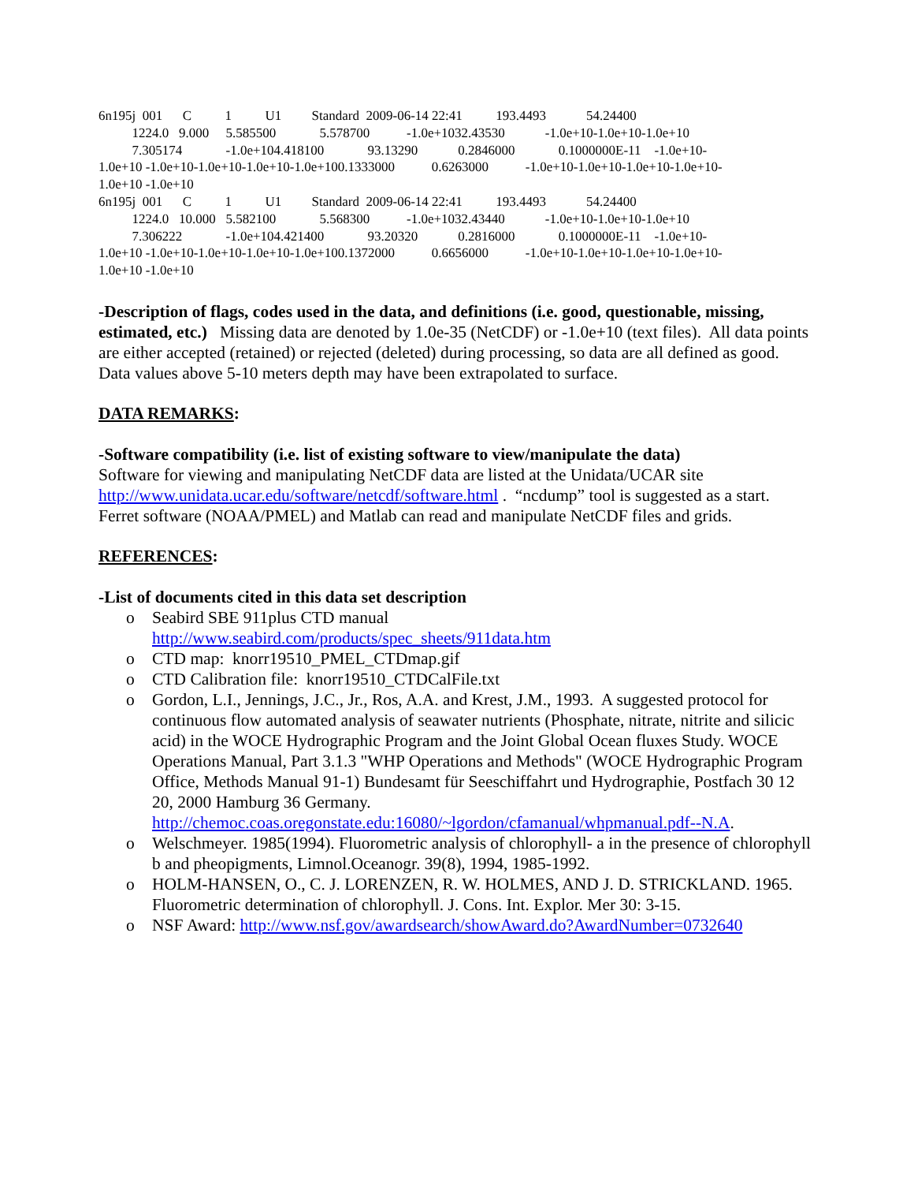6n195j 001 C 1 U1 Standard 2009-06-14 22:41 193.4493 54.24400 1224.0 9.000 5.585500 5.578700 -1.0e+1032.43530 -1.0e+10-1.0e+10-1.0e+10 7.305174 -1.0e+104.418100 93.13290 0.2846000 0.1000000E-11 -1.0e+10- 1.0e+10 -1.0e+10-1.0e+10-1.0e+10-1.0e+100.1333000 0.6263000 -1.0e+10-1.0e+10-1.0e+10-1.0e+10- 1.0e+10 -1.0e+10 6n195j 001 C 1 U1 Standard 2009-06-14 22:41 193.4493 54.24400 1224.0 10.000 5.582100 5.568300 -1.0e+1032.43440 -1.0e+10-1.0e+10-1.0e+10 7.306222 -1.0e+104.421400 93.20320 0.2816000 0.1000000E-11 -1.0e+10- 1.0e+10 -1.0e+10-1.0e+10-1.0e+10-1.0e+100.1372000 0.6656000 -1.0e+10-1.0e+10-1.0e+10-1.0e+10- 1.0e+10 -1.0e+10
-Description of flags, codes used in the data, and definitions (i.e. good, questionable, missing, estimated, etc.) Missing data are denoted by 1.0e-35 (NetCDF) or -1.0e+10 (text files). All data points are either accepted (retained) or rejected (deleted) during processing, so data are all defined as good. Data values above 5-10 meters depth may have been extrapolated to surface.
DATA REMARKS:
-Software compatibility (i.e. list of existing software to view/manipulate the data)
Software for viewing and manipulating NetCDF data are listed at the Unidata/UCAR site http://www.unidata.ucar.edu/software/netcdf/software.html . “ncdump” tool is suggested as a start. Ferret software (NOAA/PMEL) and Matlab can read and manipulate NetCDF files and grids.
REFERENCES:
-List of documents cited in this data set description
o Seabird SBE 911plus CTD manual
http://www.seabird.com/products/spec_sheets/911data.htm
o CTD map: knorr19510_PMEL_CTDmap.gif
o CTD Calibration file: knorr19510_CTDCalFile.txt
o Gordon, L.I., Jennings, J.C., Jr., Ros, A.A. and Krest, J.M., 1993. A suggested protocol for continuous flow automated analysis of seawater nutrients (Phosphate, nitrate, nitrite and silicic acid) in the WOCE Hydrographic Program and the Joint Global Ocean fluxes Study. WOCE Operations Manual, Part 3.1.3 "WHP Operations and Methods" (WOCE Hydrographic Program Office, Methods Manual 91-1) Bundesamt für Seeschiffahrt und Hydrographie, Postfach 30 12 20, 2000 Hamburg 36 Germany. http://chemoc.coas.oregonstate.edu:16080/~lgordon/cfamanual/whpmanual.pdf--N.A.
o Welschmeyer. 1985(1994). Fluorometric analysis of chlorophyll- a in the presence of chlorophyll b and pheopigments, Limnol.Oceanogr. 39(8), 1994, 1985-1992.
o HOLM-HANSEN, O., C. J. LORENZEN, R. W. HOLMES, AND J. D. STRICKLAND. 1965. Fluorometric determination of chlorophyll. J. Cons. Int. Explor. Mer 30: 3-15.
o NSF Award: http://www.nsf.gov/awardsearch/showAward.do?AwardNumber=0732640